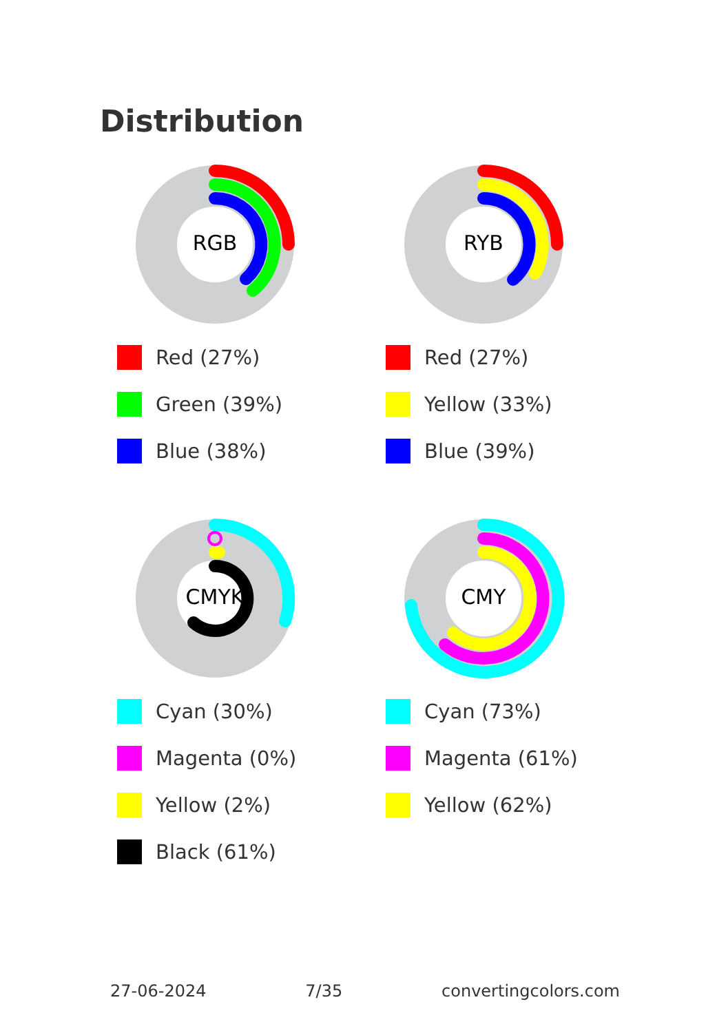Distribution
RGB
Red (27%)
Green (39%)
Blue (38%)
RYB
Red (27%)
Yellow (33%)
Blue (39%)
CMYK
Cyan (30%)
Magenta (0%)
Yellow (2%)
Black (61%)
CMY
Cyan (73%)
Magenta (61%)
Yellow (62%)
27-06-2024 7/35 convertingcolors.com